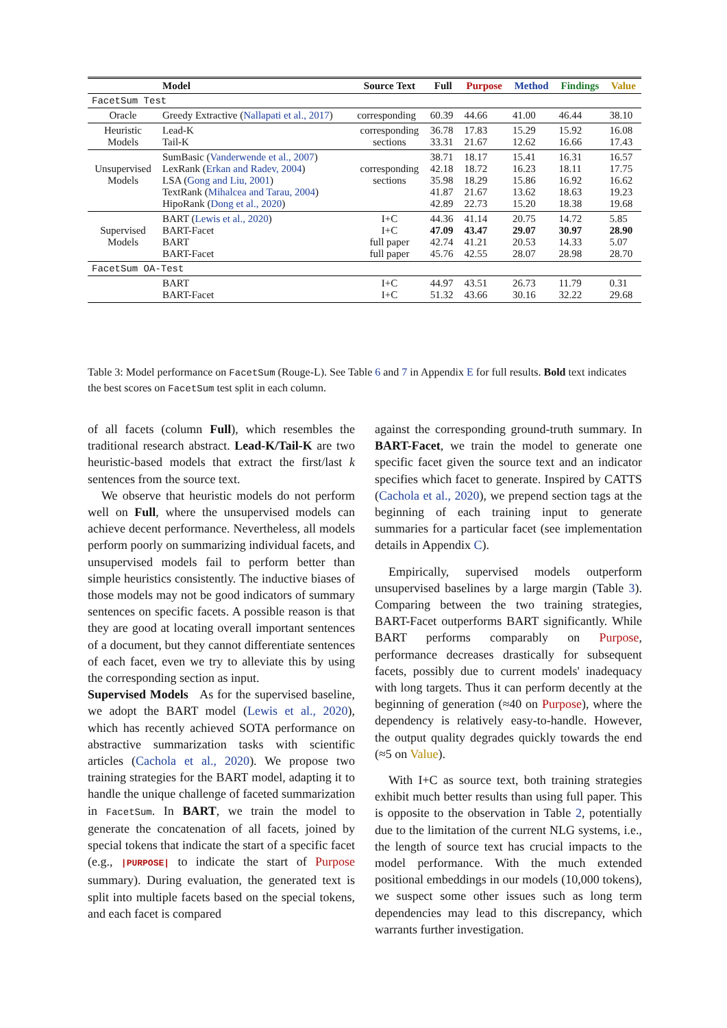| | Model | Source Text | Full | Purpose | Method | Findings | Value |
| --- | --- | --- | --- | --- | --- | --- | --- |
| FacetSum Test | | | | | | | |
| Oracle | Greedy Extractive ( Nallapati et al., 2017 ) | corresponding | 60.39 | 44.66 | 41.00 | 46.44 | 38.10 |
| Heuristic Models | Lead-K Tail-K | corresponding sections | 36.78 33.31 | 17.83 21.67 | 15.29 12.62 | 15.92 16.66 | 16.08 17.43 |
| Unsupervised Models | SumBasic ( Vanderwende et al., 2007 ) LexRank ( Erkan and Radev, 2004 ) LSA ( Gong and Liu, 2001 ) TextRank ( Mihalcea and Tarau, 2004 ) HipoRank ( Dong et al., 2020 ) | corresponding sections | 38.71 42.18 35.98 41.87 42.89 | 18.17 18.72 18.29 21.67 22.73 | 15.41 16.23 15.86 13.62 15.20 | 16.31 18.11 16.92 18.63 18.38 | 16.57 17.75 16.62 19.23 19.68 |
| Supervised Models | BART ( Lewis et al., 2020 ) BART-Facet BART BART-Facet | I+C I+C full paper full paper | 44.36 47.09 42.74 45.76 | 41.14 43.47 41.21 42.55 | 20.75 29.07 20.53 28.07 | 14.72 30.97 14.33 28.98 | 5.85 28.90 5.07 28.70 |
| FacetSum OA-Test | | | | | | | |
| | BART BART-Facet | I+C I+C | 44.97 51.32 | 43.51 43.66 | 26.73 30.16 | 11.79 32.22 | 0.31 29.68 |
Table 3: Model performance on FacetSum (Rouge-L). See Table 6 and 7 in Appendix E for full results. Bold text indicates the best scores on FacetSum test split in each column.
of all facets (column Full), which resembles the traditional research abstract. Lead-K/Tail-K are two heuristic-based models that extract the first/last k sentences from the source text.
We observe that heuristic models do not perform well on Full, where the unsupervised models can achieve decent performance. Nevertheless, all models perform poorly on summarizing individual facets, and unsupervised models fail to perform better than simple heuristics consistently. The inductive biases of those models may not be good indicators of summary sentences on specific facets. A possible reason is that they are good at locating overall important sentences of a document, but they cannot differentiate sentences of each facet, even we try to alleviate this by using the corresponding section as input.
Supervised Models As for the supervised baseline, we adopt the BART model (Lewis et al., 2020), which has recently achieved SOTA performance on abstractive summarization tasks with scientific articles (Cachola et al., 2020). We propose two training strategies for the BART model, adapting it to handle the unique challenge of faceted summarization in FacetSum. In BART, we train the model to generate the concatenation of all facets, joined by special tokens that indicate the start of a specific facet (e.g., |PURPOSE| to indicate the start of Purpose summary). During evaluation, the generated text is split into multiple facets based on the special tokens, and each facet is compared
against the corresponding ground-truth summary. In BART-Facet, we train the model to generate one specific facet given the source text and an indicator specifies which facet to generate. Inspired by CATTS (Cachola et al., 2020), we prepend section tags at the beginning of each training input to generate summaries for a particular facet (see implementation details in Appendix C).
Empirically, supervised models outperform unsupervised baselines by a large margin (Table 3). Comparing between the two training strategies, BART-Facet outperforms BART significantly. While BART performs comparably on Purpose, performance decreases drastically for subsequent facets, possibly due to current models' inadequacy with long targets. Thus it can perform decently at the beginning of generation (≈40 on Purpose), where the dependency is relatively easy-to-handle. However, the output quality degrades quickly towards the end (≈5 on Value).
With I+C as source text, both training strategies exhibit much better results than using full paper. This is opposite to the observation in Table 2, potentially due to the limitation of the current NLG systems, i.e., the length of source text has crucial impacts to the model performance. With the much extended positional embeddings in our models (10,000 tokens), we suspect some other issues such as long term dependencies may lead to this discrepancy, which warrants further investigation.